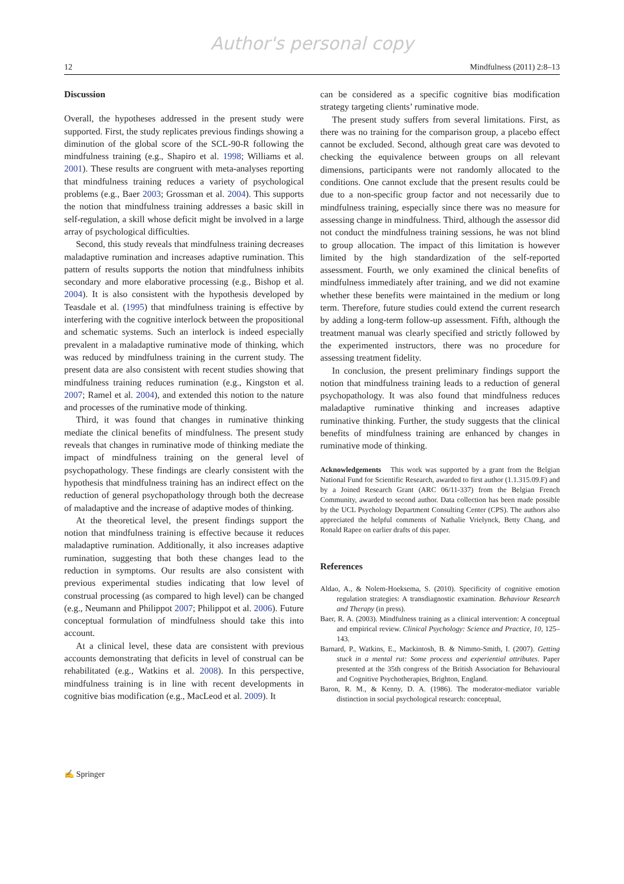Author's personal copy
12 Mindfulness (2011) 2:8–13
Discussion
Overall, the hypotheses addressed in the present study were supported. First, the study replicates previous findings showing a diminution of the global score of the SCL-90-R following the mindfulness training (e.g., Shapiro et al. 1998; Williams et al. 2001). These results are congruent with meta-analyses reporting that mindfulness training reduces a variety of psychological problems (e.g., Baer 2003; Grossman et al. 2004). This supports the notion that mindfulness training addresses a basic skill in self-regulation, a skill whose deficit might be involved in a large array of psychological difficulties.
Second, this study reveals that mindfulness training decreases maladaptive rumination and increases adaptive rumination. This pattern of results supports the notion that mindfulness inhibits secondary and more elaborative processing (e.g., Bishop et al. 2004). It is also consistent with the hypothesis developed by Teasdale et al. (1995) that mindfulness training is effective by interfering with the cognitive interlock between the propositional and schematic systems. Such an interlock is indeed especially prevalent in a maladaptive ruminative mode of thinking, which was reduced by mindfulness training in the current study. The present data are also consistent with recent studies showing that mindfulness training reduces rumination (e.g., Kingston et al. 2007; Ramel et al. 2004), and extended this notion to the nature and processes of the ruminative mode of thinking.
Third, it was found that changes in ruminative thinking mediate the clinical benefits of mindfulness. The present study reveals that changes in ruminative mode of thinking mediate the impact of mindfulness training on the general level of psychopathology. These findings are clearly consistent with the hypothesis that mindfulness training has an indirect effect on the reduction of general psychopathology through both the decrease of maladaptive and the increase of adaptive modes of thinking.
At the theoretical level, the present findings support the notion that mindfulness training is effective because it reduces maladaptive rumination. Additionally, it also increases adaptive rumination, suggesting that both these changes lead to the reduction in symptoms. Our results are also consistent with previous experimental studies indicating that low level of construal processing (as compared to high level) can be changed (e.g., Neumann and Philippot 2007; Philippot et al. 2006). Future conceptual formulation of mindfulness should take this into account.
At a clinical level, these data are consistent with previous accounts demonstrating that deficits in level of construal can be rehabilitated (e.g., Watkins et al. 2008). In this perspective, mindfulness training is in line with recent developments in cognitive bias modification (e.g., MacLeod et al. 2009). It
can be considered as a specific cognitive bias modification strategy targeting clients’ ruminative mode.
The present study suffers from several limitations. First, as there was no training for the comparison group, a placebo effect cannot be excluded. Second, although great care was devoted to checking the equivalence between groups on all relevant dimensions, participants were not randomly allocated to the conditions. One cannot exclude that the present results could be due to a non-specific group factor and not necessarily due to mindfulness training, especially since there was no measure for assessing change in mindfulness. Third, although the assessor did not conduct the mindfulness training sessions, he was not blind to group allocation. The impact of this limitation is however limited by the high standardization of the self-reported assessment. Fourth, we only examined the clinical benefits of mindfulness immediately after training, and we did not examine whether these benefits were maintained in the medium or long term. Therefore, future studies could extend the current research by adding a long-term follow-up assessment. Fifth, although the treatment manual was clearly specified and strictly followed by the experimented instructors, there was no procedure for assessing treatment fidelity.
In conclusion, the present preliminary findings support the notion that mindfulness training leads to a reduction of general psychopathology. It was also found that mindfulness reduces maladaptive ruminative thinking and increases adaptive ruminative thinking. Further, the study suggests that the clinical benefits of mindfulness training are enhanced by changes in ruminative mode of thinking.
Acknowledgements This work was supported by a grant from the Belgian National Fund for Scientific Research, awarded to first author (1.1.315.09.F) and by a Joined Research Grant (ARC 06/11-337) from the Belgian French Community, awarded to second author. Data collection has been made possible by the UCL Psychology Department Consulting Center (CPS). The authors also appreciated the helpful comments of Nathalie Vrielynck, Betty Chang, and Ronald Rapee on earlier drafts of this paper.
References
Aldao, A., & Nolem-Hoeksema, S. (2010). Specificity of cognitive emotion regulation strategies: A transdiagnostic examination. Behaviour Research and Therapy (in press).
Baer, R. A. (2003). Mindfulness training as a clinical intervention: A conceptual and empirical review. Clinical Psychology: Science and Practice, 10, 125–143.
Barnard, P., Watkins, E., Mackintosh, B. & Nimmo-Smith, I. (2007). Getting stuck in a mental rut: Some process and experiential attributes. Paper presented at the 35th congress of the British Association for Behavioural and Cognitive Psychotherapies, Brighton, England.
Baron, R. M., & Kenny, D. A. (1986). The moderator-mediator variable distinction in social psychological research: conceptual,
✍ Springer